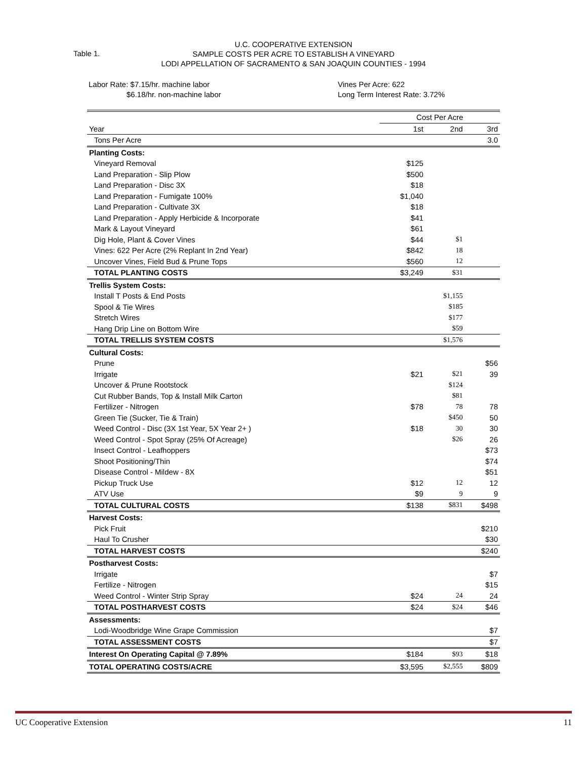U.C. COOPERATIVE EXTENSION
SAMPLE COSTS PER ACRE TO ESTABLISH A VINEYARD
LODI APPELLATION OF SACRAMENTO & SAN JOAQUIN COUNTIES - 1994
Table 1.
Labor Rate: $7.15/hr. machine labor
$6.18/hr. non-machine labor
Vines Per Acre: 622
Long Term Interest Rate: 3.72%
| | Cost Per Acre | | |
| --- | --- | --- | --- |
| Year | 1st | 2nd | 3rd |
| Tons Per Acre | | | 3.0 |
| Planting Costs: | | | |
| Vineyard Removal | $125 | | |
| Land Preparation - Slip Plow | $500 | | |
| Land Preparation - Disc 3X | $18 | | |
| Land Preparation - Fumigate 100% | $1,040 | | |
| Land Preparation - Cultivate 3X | $18 | | |
| Land Preparation - Apply Herbicide & Incorporate | $41 | | |
| Mark & Layout Vineyard | $61 | | |
| Dig Hole, Plant & Cover Vines | $44 | $1 | |
| Vines: 622 Per Acre (2% Replant In 2nd Year) | $842 | 18 | |
| Uncover Vines, Field Bud & Prune Tops | $560 | 12 | |
| TOTAL PLANTING COSTS | $3,249 | $31 | |
| Trellis System Costs: | | | |
| Install T Posts & End Posts | | $1,155 | |
| Spool & Tie Wires | | $185 | |
| Stretch Wires | | $177 | |
| Hang Drip Line on Bottom Wire | | $59 | |
| TOTAL TRELLIS SYSTEM COSTS | | $1,576 | |
| Cultural Costs: | | | |
| Prune | | | $56 |
| Irrigate | $21 | $21 | 39 |
| Uncover & Prune Rootstock | | $124 | |
| Cut Rubber Bands, Top & Install Milk Carton | | $81 | |
| Fertilizer - Nitrogen | $78 | 78 | 78 |
| Green Tie (Sucker, Tie & Train) | | $450 | 50 |
| Weed Control - Disc (3X 1st Year, 5X Year 2+ ) | $18 | 30 | 30 |
| Weed Control - Spot Spray (25% Of Acreage) | | $26 | 26 |
| Insect Control - Leafhoppers | | | $73 |
| Shoot Positioning/Thin | | | $74 |
| Disease Control - Mildew - 8X | | | $51 |
| Pickup Truck Use | $12 | 12 | 12 |
| ATV Use | $9 | 9 | 9 |
| TOTAL CULTURAL COSTS | $138 | $831 | $498 |
| Harvest Costs: | | | |
| Pick Fruit | | | $210 |
| Haul To Crusher | | | $30 |
| TOTAL HARVEST COSTS | | | $240 |
| Postharvest Costs: | | | |
| Irrigate | | | $7 |
| Fertilize - Nitrogen | | | $15 |
| Weed Control - Winter Strip Spray | $24 | 24 | 24 |
| TOTAL POSTHARVEST COSTS | $24 | $24 | $46 |
| Assessments: | | | |
| Lodi-Woodbridge Wine Grape Commission | | | $7 |
| TOTAL ASSESSMENT COSTS | | | $7 |
| Interest On Operating Capital @ 7.89% | $184 | $93 | $18 |
| TOTAL OPERATING COSTS/ACRE | $3,595 | $2,555 | $809 |
UC Cooperative Extension 11